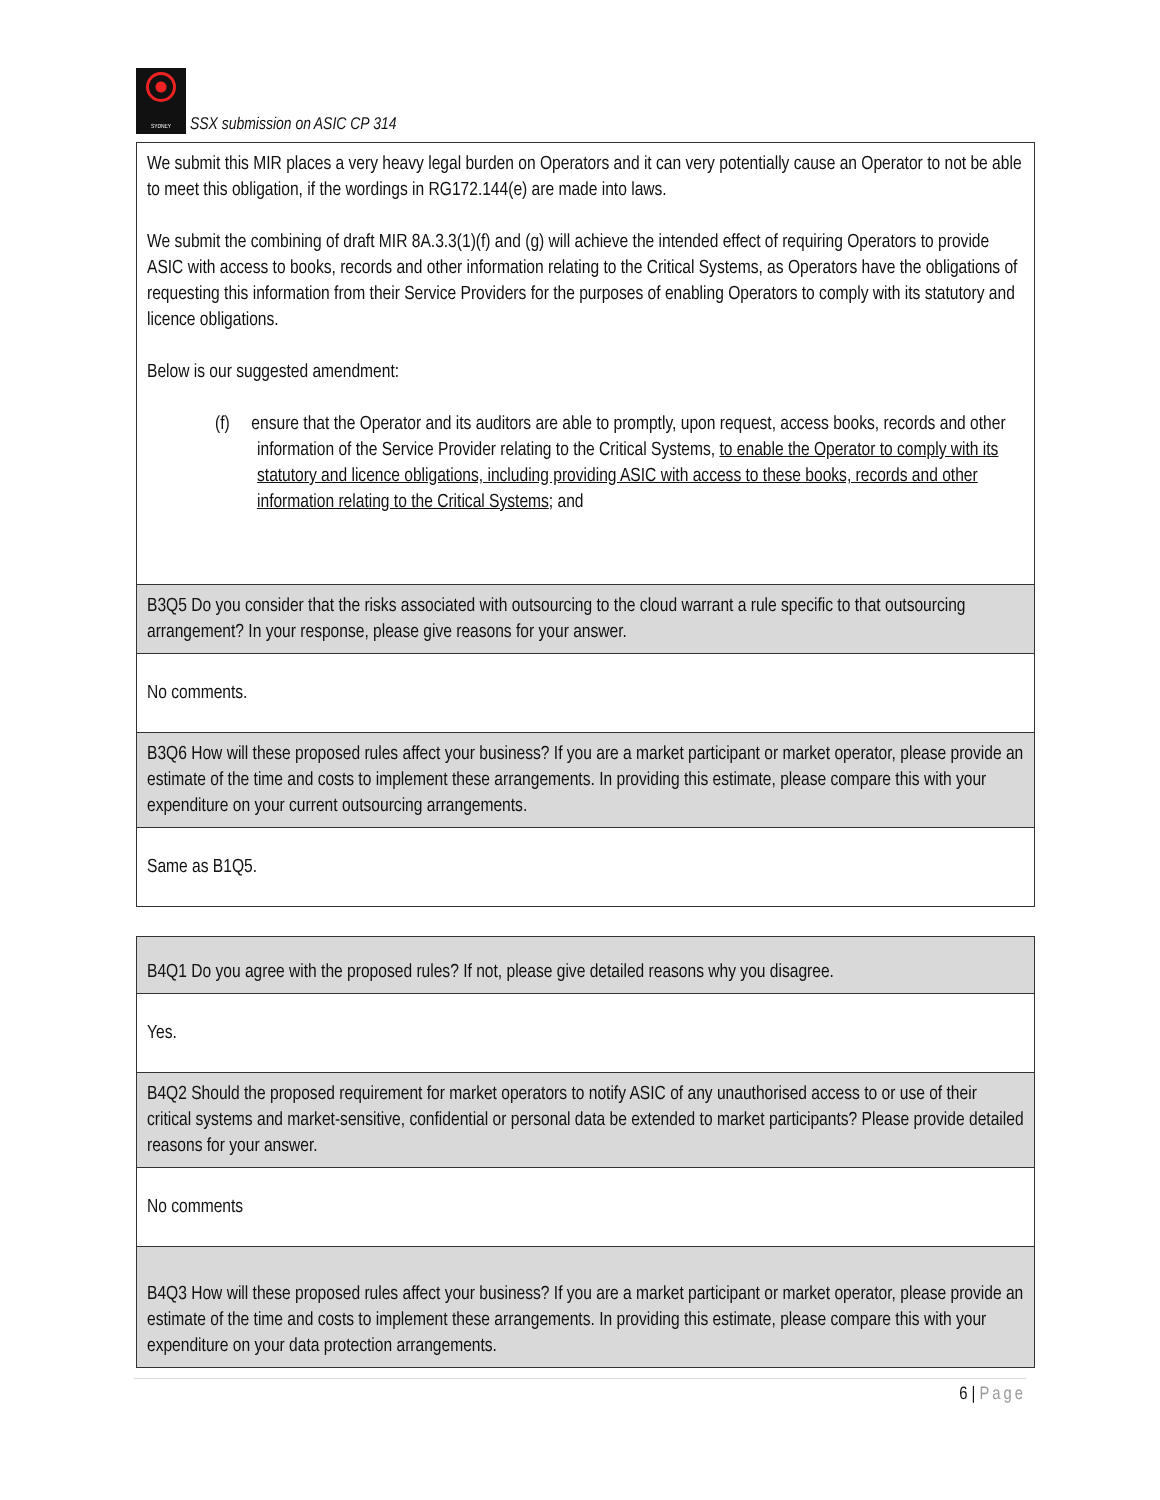SYDNEY
SSX submission on ASIC CP 314
| We submit this MIR places a very heavy legal burden on Operators and it can very potentially cause an Operator to not be able to meet this obligation, if the wordings in RG172.144(e) are made into laws. We submit the combining of draft MIR 8A.3.3(1)(f) and (g) will achieve the intended effect of requiring Operators to provide ASIC with access to books, records and other information relating to the Critical Systems, as Operators have the obligations of requesting this information from their Service Providers for the purposes of enabling Operators to comply with its statutory and licence obligations. Below is our suggested amendment: (f) ensure that the Operator and its auditors are able to promptly, upon request, access books, records and other information of the Service Provider relating to the Critical Systems, to enable the Operator to comply with its statutory and licence obligations, including providing ASIC with access to these books, records and other information relating to the Critical Systems ; and |
| B3Q5 Do you consider that the risks associated with outsourcing to the cloud warrant a rule specific to that outsourcing arrangement? In your response, please give reasons for your answer. |
| No comments. |
| B3Q6 How will these proposed rules affect your business? If you are a market participant or market operator, please provide an estimate of the time and costs to implement these arrangements. In providing this estimate, please compare this with your expenditure on your current outsourcing arrangements. |
| Same as B1Q5. |
| B4Q1 Do you agree with the proposed rules? If not, please give detailed reasons why you disagree. |
| Yes. |
| B4Q2 Should the proposed requirement for market operators to notify ASIC of any unauthorised access to or use of their critical systems and market-sensitive, confidential or personal data be extended to market participants? Please provide detailed reasons for your answer. |
| No comments |
| B4Q3 How will these proposed rules affect your business? If you are a market participant or market operator, please provide an estimate of the time and costs to implement these arrangements. In providing this estimate, please compare this with your expenditure on your data protection arrangements. |
6 | Page